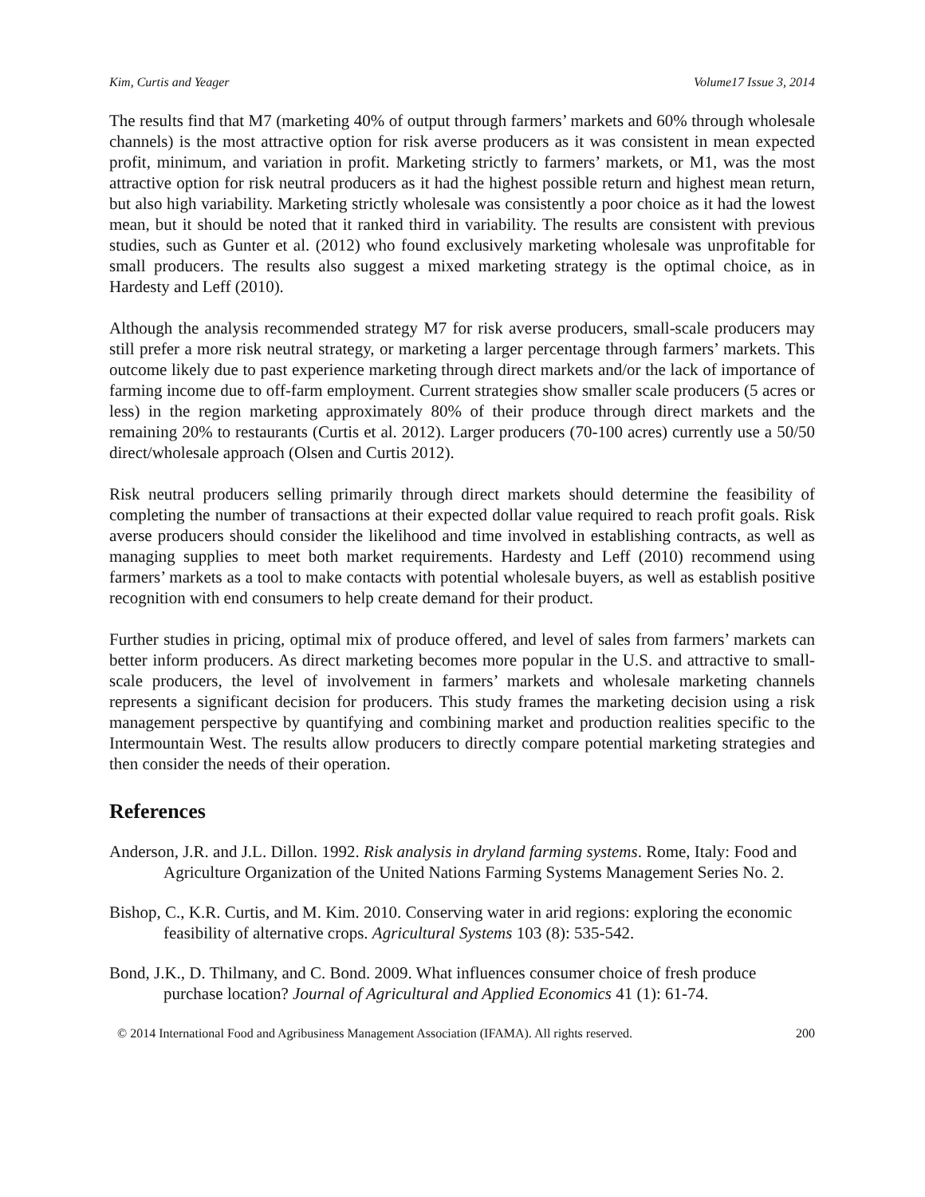Kim, Curtis and Yeager Volume17 Issue 3, 2014
The results find that M7 (marketing 40% of output through farmers’ markets and 60% through wholesale channels) is the most attractive option for risk averse producers as it was consistent in mean expected profit, minimum, and variation in profit. Marketing strictly to farmers’ markets, or M1, was the most attractive option for risk neutral producers as it had the highest possible return and highest mean return, but also high variability. Marketing strictly wholesale was consistently a poor choice as it had the lowest mean, but it should be noted that it ranked third in variability. The results are consistent with previous studies, such as Gunter et al. (2012) who found exclusively marketing wholesale was unprofitable for small producers. The results also suggest a mixed marketing strategy is the optimal choice, as in Hardesty and Leff (2010).
Although the analysis recommended strategy M7 for risk averse producers, small-scale producers may still prefer a more risk neutral strategy, or marketing a larger percentage through farmers’ markets. This outcome likely due to past experience marketing through direct markets and/or the lack of importance of farming income due to off-farm employment. Current strategies show smaller scale producers (5 acres or less) in the region marketing approximately 80% of their produce through direct markets and the remaining 20% to restaurants (Curtis et al. 2012). Larger producers (70-100 acres) currently use a 50/50 direct/wholesale approach (Olsen and Curtis 2012).
Risk neutral producers selling primarily through direct markets should determine the feasibility of completing the number of transactions at their expected dollar value required to reach profit goals. Risk averse producers should consider the likelihood and time involved in establishing contracts, as well as managing supplies to meet both market requirements. Hardesty and Leff (2010) recommend using farmers’ markets as a tool to make contacts with potential wholesale buyers, as well as establish positive recognition with end consumers to help create demand for their product.
Further studies in pricing, optimal mix of produce offered, and level of sales from farmers’ markets can better inform producers. As direct marketing becomes more popular in the U.S. and attractive to small-scale producers, the level of involvement in farmers’ markets and wholesale marketing channels represents a significant decision for producers. This study frames the marketing decision using a risk management perspective by quantifying and combining market and production realities specific to the Intermountain West. The results allow producers to directly compare potential marketing strategies and then consider the needs of their operation.
References
Anderson, J.R. and J.L. Dillon. 1992. Risk analysis in dryland farming systems. Rome, Italy: Food and Agriculture Organization of the United Nations Farming Systems Management Series No. 2.
Bishop, C., K.R. Curtis, and M. Kim. 2010. Conserving water in arid regions: exploring the economic feasibility of alternative crops. Agricultural Systems 103 (8): 535-542.
Bond, J.K., D. Thilmany, and C. Bond. 2009. What influences consumer choice of fresh produce purchase location? Journal of Agricultural and Applied Economics 41 (1): 61-74.
© 2014 International Food and Agribusiness Management Association (IFAMA). All rights reserved. 200